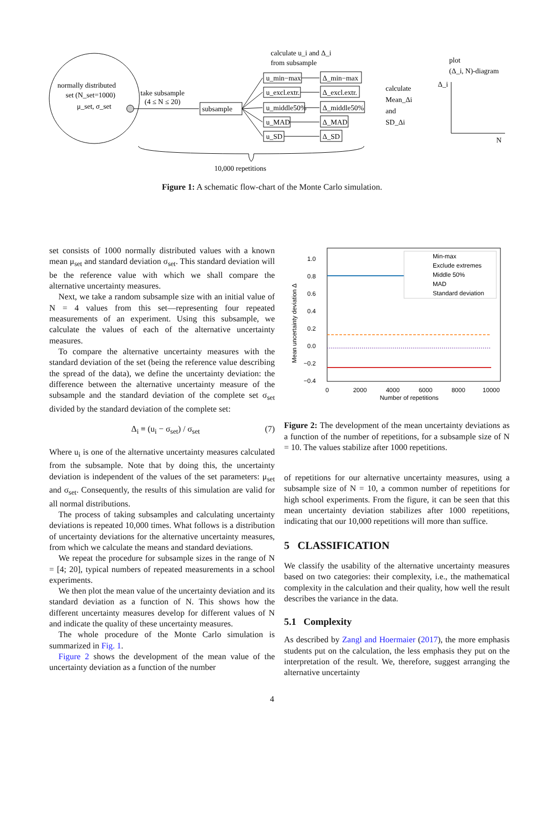normally distributed
set (N_set=1000)
μ_set, σ_set
take subsample
(4 ≤ N ≤ 20)
subsample
u_min−max
u_excl.extr.
u_middle50%
u_MAD
u_SD
Δ_min−max
Δ_excl.extr.
Δ_middle50%
Δ_MAD
Δ_SD
calculate u_i and Δ_i
from subsample
calculate
Mean_Δi
and
SD_Δi
plot
(Δ_i, N)-diagram
Δ_i
N
10,000 repetitions
Figure 1: A schematic flow-chart of the Monte Carlo simulation.
set consists of 1000 normally distributed values with a known mean μ<sub>set</sub> and standard deviation σ<sub>set</sub>. This standard deviation will be the reference value with which we shall compare the alternative uncertainty measures.
Next, we take a random subsample size with an initial value of N = 4 values from this set—representing four repeated measurements of an experiment. Using this subsample, we calculate the values of each of the alternative uncertainty measures.
To compare the alternative uncertainty measures with the standard deviation of the set (being the reference value describing the spread of the data), we define the uncertainty deviation: the difference between the alternative uncertainty measure of the subsample and the standard deviation of the complete set σ<sub>set</sub> divided by the standard deviation of the complete set:
Δ<sub>i</sub> ≡ (u<sub>i</sub> − σ<sub>set</sub>) / σ<sub>set</sub> (7)
Where u<sub>i</sub> is one of the alternative uncertainty measures calculated from the subsample. Note that by doing this, the uncertainty deviation is independent of the values of the set parameters: μ<sub>set</sub> and σ<sub>set</sub>. Consequently, the results of this simulation are valid for all normal distributions.
The process of taking subsamples and calculating uncertainty deviations is repeated 10,000 times. What follows is a distribution of uncertainty deviations for the alternative uncertainty measures, from which we calculate the means and standard deviations.
We repeat the procedure for subsample sizes in the range of N = [4; 20], typical numbers of repeated measurements in a school experiments.
We then plot the mean value of the uncertainty deviation and its standard deviation as a function of N. This shows how the different uncertainty measures develop for different values of N and indicate the quality of these uncertainty measures.
The whole procedure of the Monte Carlo simulation is summarized in Fig. 1.
Figure 2 shows the development of the mean value of the uncertainty deviation as a function of the number
1.0
0.8
0.6
0.4
0.2
0.0
−0.2
−0.4
0
2000
4000
6000
8000
10000
Number of repetitions
Mean uncertainty deviation Δ
Min-max
Exclude extremes
Middle 50%
MAD
Standard deviation
Figure 2: The development of the mean uncertainty deviations as a function of the number of repetitions, for a subsample size of N = 10. The values stabilize after 1000 repetitions.
of repetitions for our alternative uncertainty measures, using a subsample size of N = 10, a common number of repetitions for high school experiments. From the figure, it can be seen that this mean uncertainty deviation stabilizes after 1000 repetitions, indicating that our 10,000 repetitions will more than suffice.
5 CLASSIFICATION
We classify the usability of the alternative uncertainty measures based on two categories: their complexity, i.e., the mathematical complexity in the calculation and their quality, how well the result describes the variance in the data.
5.1 Complexity
As described by Zangl and Hoermaier (2017), the more emphasis students put on the calculation, the less emphasis they put on the interpretation of the result. We, therefore, suggest arranging the alternative uncertainty
4